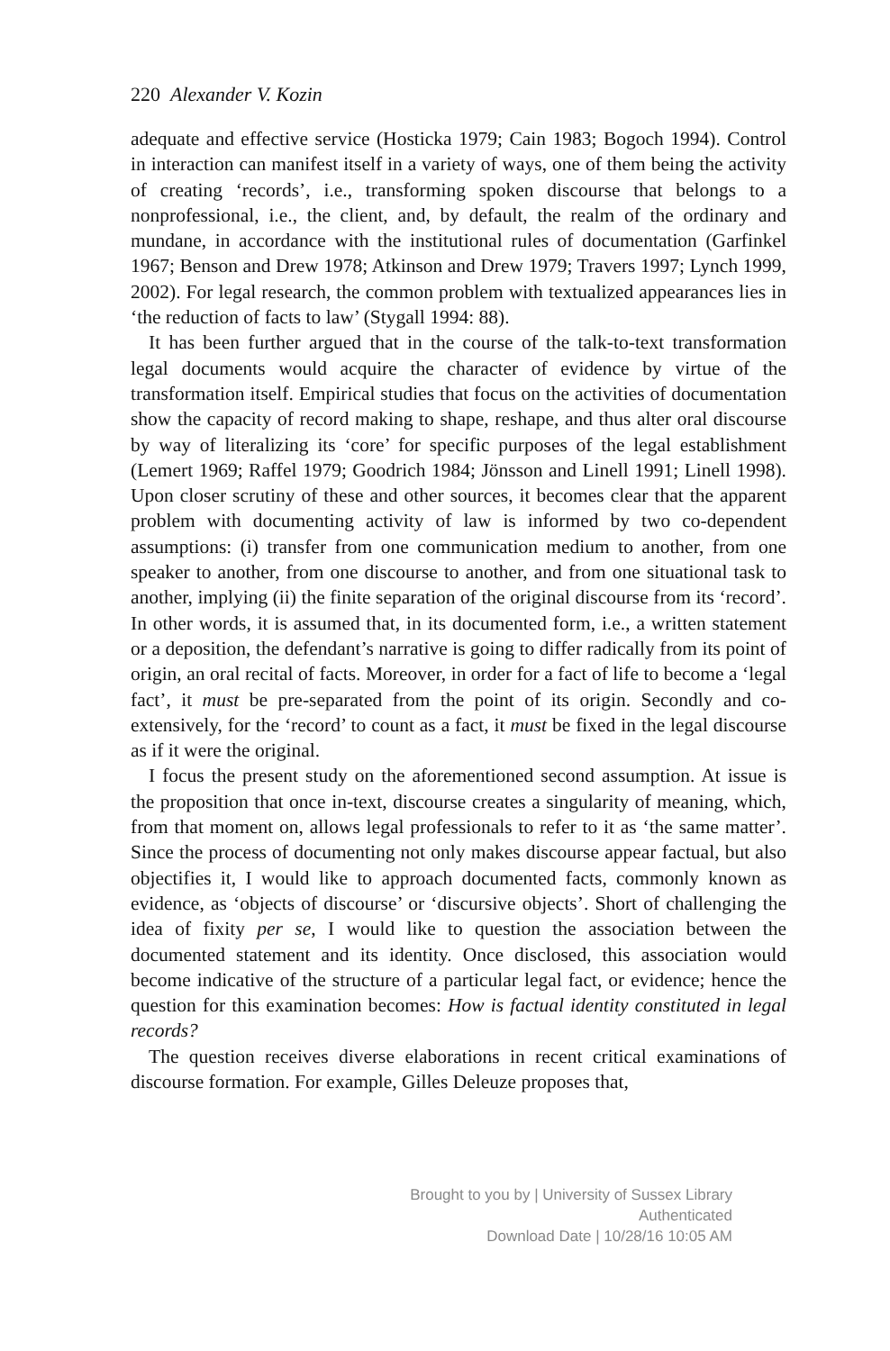220 Alexander V. Kozin
adequate and effective service (Hosticka 1979; Cain 1983; Bogoch 1994). Control in interaction can manifest itself in a variety of ways, one of them being the activity of creating ‘records’, i.e., transforming spoken discourse that belongs to a nonprofessional, i.e., the client, and, by default, the realm of the ordinary and mundane, in accordance with the institutional rules of documentation (Garfinkel 1967; Benson and Drew 1978; Atkinson and Drew 1979; Travers 1997; Lynch 1999, 2002). For legal research, the common problem with textualized appearances lies in ‘the reduction of facts to law’ (Stygall 1994: 88).
It has been further argued that in the course of the talk-to-text transformation legal documents would acquire the character of evidence by virtue of the transformation itself. Empirical studies that focus on the activities of documentation show the capacity of record making to shape, reshape, and thus alter oral discourse by way of literalizing its ‘core’ for specific purposes of the legal establishment (Lemert 1969; Raffel 1979; Goodrich 1984; Jönsson and Linell 1991; Linell 1998). Upon closer scrutiny of these and other sources, it becomes clear that the apparent problem with documenting activity of law is informed by two co-dependent assumptions: (i) transfer from one communication medium to another, from one speaker to another, from one discourse to another, and from one situational task to another, implying (ii) the finite separation of the original discourse from its ‘record’. In other words, it is assumed that, in its documented form, i.e., a written statement or a deposition, the defendant’s narrative is going to differ radically from its point of origin, an oral recital of facts. Moreover, in order for a fact of life to become a ‘legal fact’, it must be pre-separated from the point of its origin. Secondly and co-extensively, for the ‘record’ to count as a fact, it must be fixed in the legal discourse as if it were the original.
I focus the present study on the aforementioned second assumption. At issue is the proposition that once in-text, discourse creates a singularity of meaning, which, from that moment on, allows legal professionals to refer to it as ‘the same matter’. Since the process of documenting not only makes discourse appear factual, but also objectifies it, I would like to approach documented facts, commonly known as evidence, as ‘objects of discourse’ or ‘discursive objects’. Short of challenging the idea of fixity per se, I would like to question the association between the documented statement and its identity. Once disclosed, this association would become indicative of the structure of a particular legal fact, or evidence; hence the question for this examination becomes: How is factual identity constituted in legal records?
The question receives diverse elaborations in recent critical examinations of discourse formation. For example, Gilles Deleuze proposes that,
Brought to you by | University of Sussex Library
Authenticated
Download Date | 10/28/16 10:05 AM